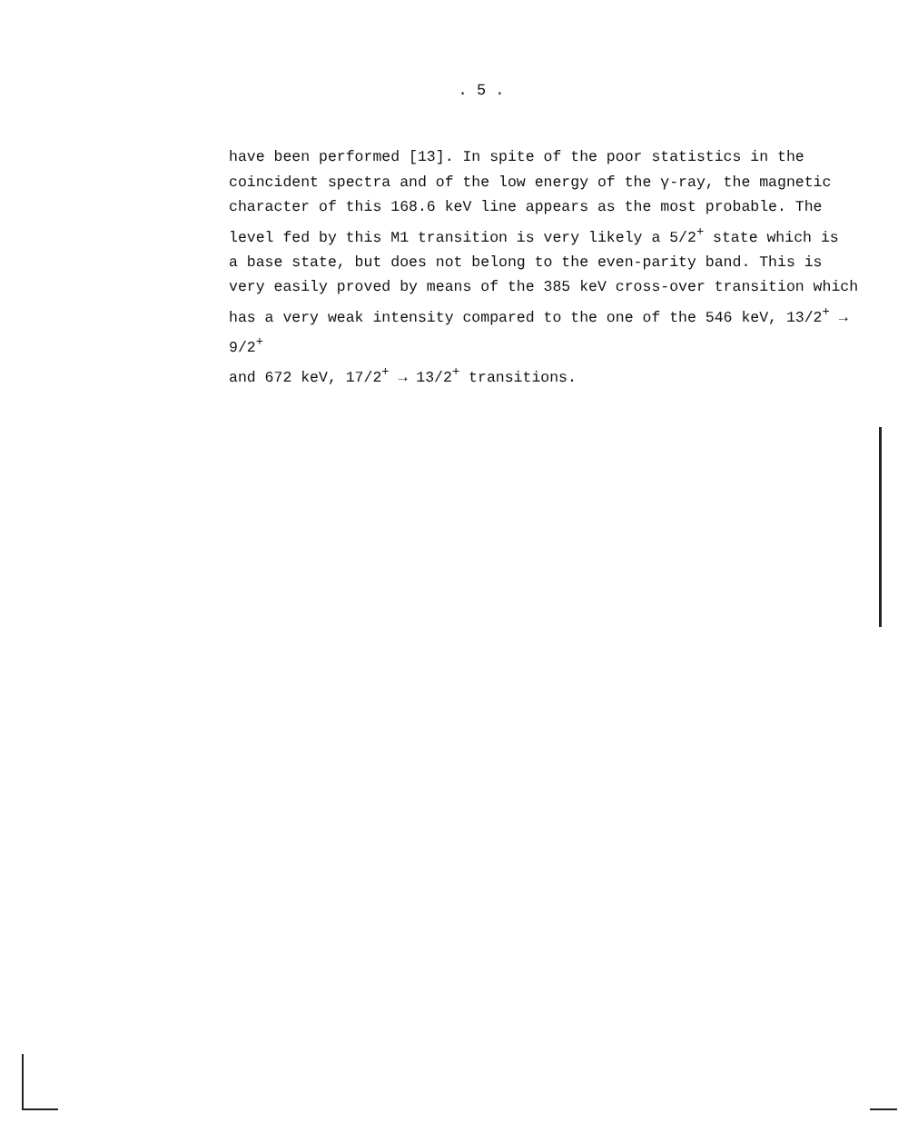. 5 .
have been performed [13]. In spite of the poor statistics in the
coincident spectra and of the low energy of the γ-ray, the magnetic
character of this 168.6 keV line appears as the most probable. The
level fed by this M1 transition is very likely a 5/2<sup>+</sup> state which is
a base state, but does not belong to the even-parity band. This is
very easily proved by means of the 385 keV cross-over transition which
has a very weak intensity compared to the one of the 546 keV, 13/2<sup>+</sup> → 9/2<sup>+</sup>
and 672 keV, 17/2<sup>+</sup> → 13/2<sup>+</sup> transitions.